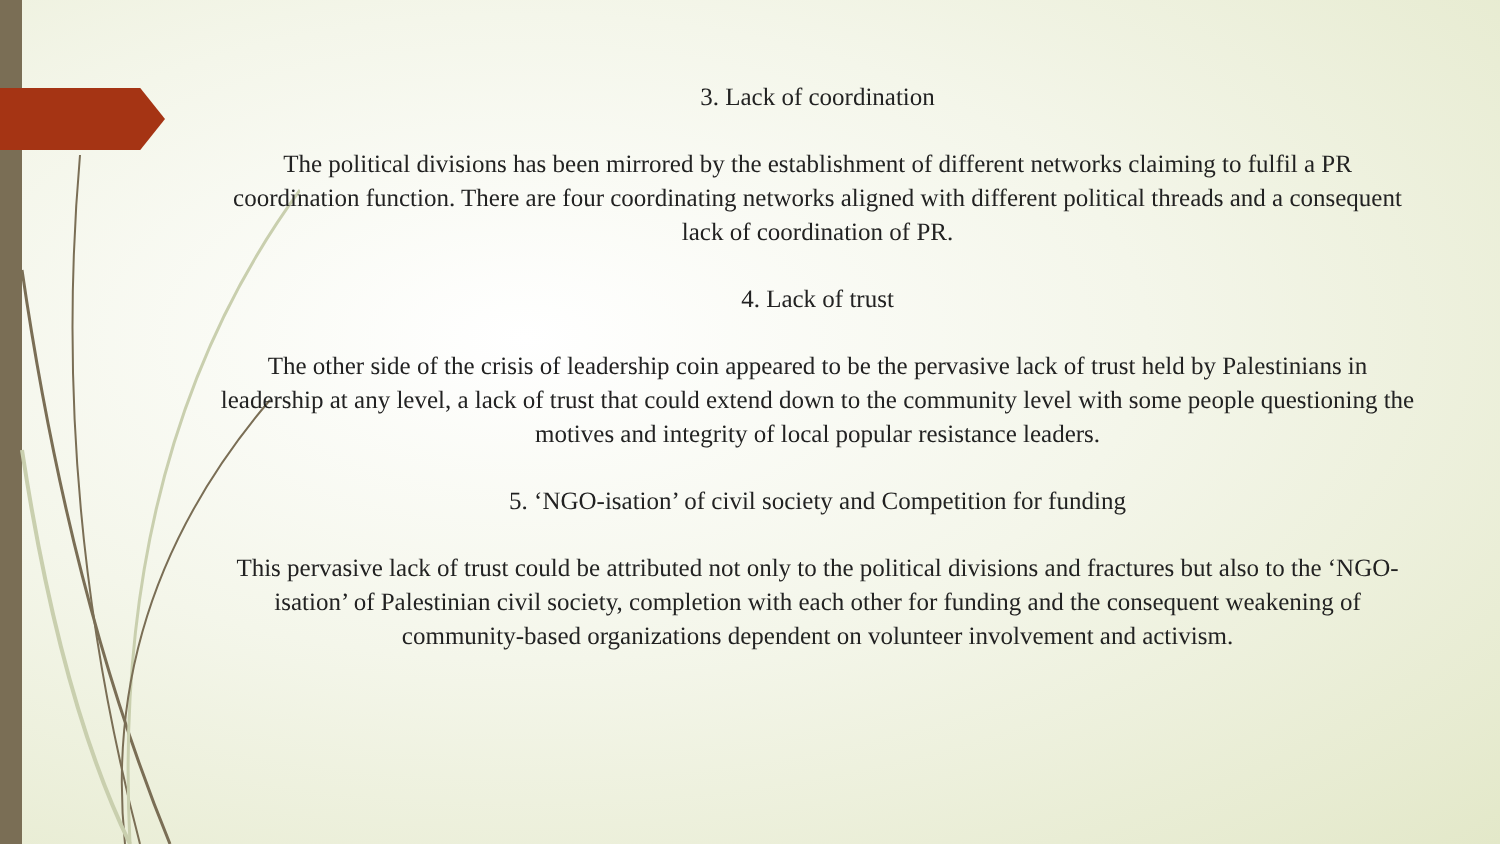3. Lack of coordination
The political divisions has been mirrored by the establishment of different networks claiming to fulfil a PR coordination function. There are four coordinating networks aligned with different political threads and a consequent lack of coordination of PR.
4. Lack of trust
The other side of the crisis of leadership coin appeared to be the pervasive lack of trust held by Palestinians in leadership at any level, a lack of trust that could extend down to the community level with some people questioning the motives and integrity of local popular resistance leaders.
5. ‘NGO-isation’ of civil society and Competition for funding
This pervasive lack of trust could be attributed not only to the political divisions and fractures but also to the ‘NGO-isation’ of Palestinian civil society, completion with each other for funding and the consequent weakening of community-based organizations dependent on volunteer involvement and activism.